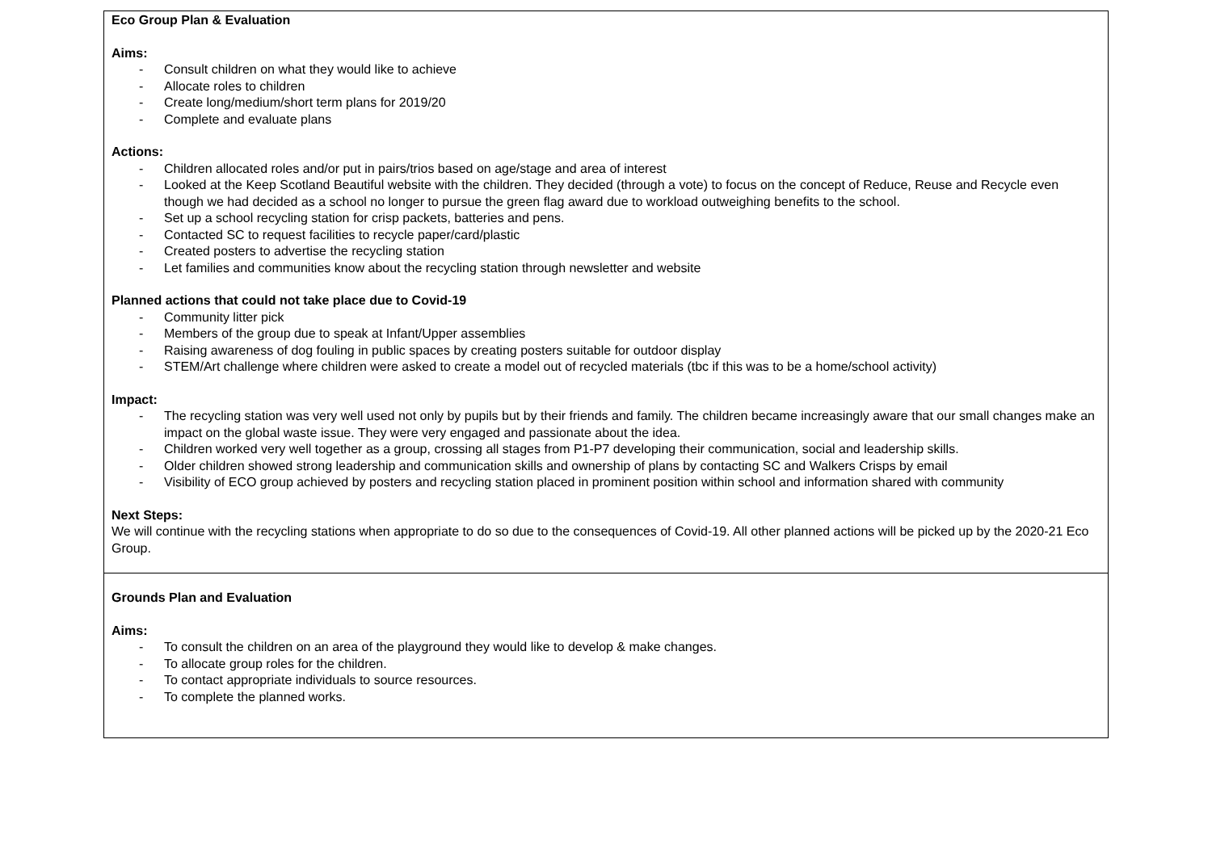| Eco Group Plan & Evaluation Aims: - Consult children on what they would like to achieve - Allocate roles to children - Create long/medium/short term plans for 2019/20 - Complete and evaluate plans Actions: - Children allocated roles and/or put in pairs/trios based on age/stage and area of interest - Looked at the Keep Scotland Beautiful website with the children. They decided (through a vote) to focus on the concept of Reduce, Reuse and Recycle even though we had decided as a school no longer to pursue the green flag award due to workload outweighing benefits to the school. - Set up a school recycling station for crisp packets, batteries and pens. - Contacted SC to request facilities to recycle paper/card/plastic - Created posters to advertise the recycling station - Let families and communities know about the recycling station through newsletter and website Planned actions that could not take place due to Covid-19 - Community litter pick - Members of the group due to speak at Infant/Upper assemblies - Raising awareness of dog fouling in public spaces by creating posters suitable for outdoor display - STEM/Art challenge where children were asked to create a model out of recycled materials (tbc if this was to be a home/school activity) Impact: - The recycling station was very well used not only by pupils but by their friends and family. The children became increasingly aware that our small changes make an impact on the global waste issue. They were very engaged and passionate about the idea. - Children worked very well together as a group, crossing all stages from P1-P7 developing their communication, social and leadership skills. - Older children showed strong leadership and communication skills and ownership of plans by contacting SC and Walkers Crisps by email - Visibility of ECO group achieved by posters and recycling station placed in prominent position within school and information shared with community Next Steps: We will continue with the recycling stations when appropriate to do so due to the consequences of Covid-19. All other planned actions will be picked up by the 2020-21 Eco Group. |
| Grounds Plan and Evaluation Aims: - To consult the children on an area of the playground they would like to develop & make changes. - To allocate group roles for the children. - To contact appropriate individuals to source resources. - To complete the planned works. |